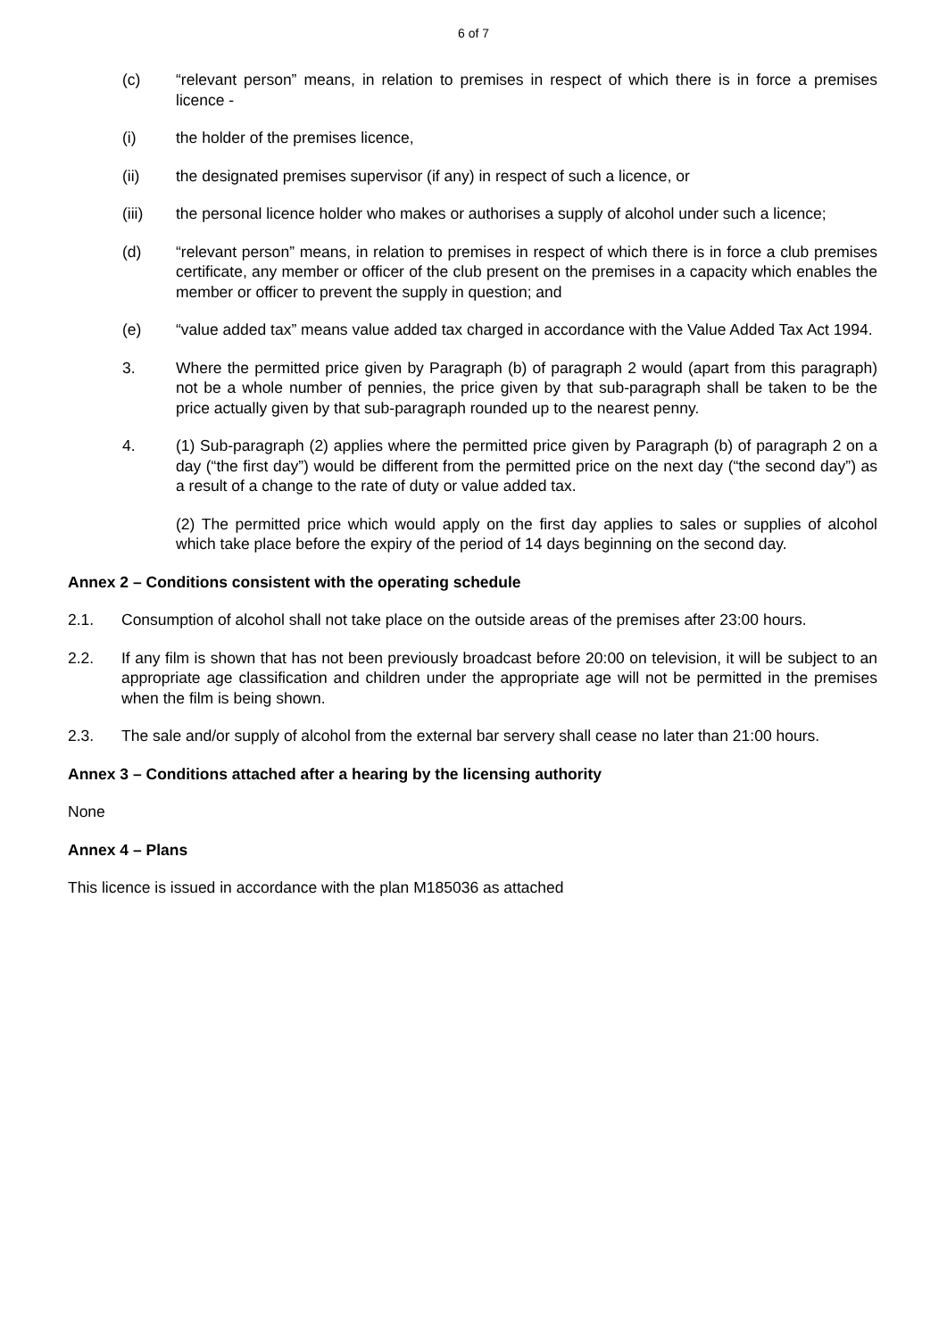6 of 7
(c) “relevant person” means, in relation to premises in respect of which there is in force a premises licence -
(i) the holder of the premises licence,
(ii) the designated premises supervisor (if any) in respect of such a licence, or
(iii) the personal licence holder who makes or authorises a supply of alcohol under such a licence;
(d) “relevant person” means, in relation to premises in respect of which there is in force a club premises certificate, any member or officer of the club present on the premises in a capacity which enables the member or officer to prevent the supply in question; and
(e) “value added tax” means value added tax charged in accordance with the Value Added Tax Act 1994.
3. Where the permitted price given by Paragraph (b) of paragraph 2 would (apart from this paragraph) not be a whole number of pennies, the price given by that sub-paragraph shall be taken to be the price actually given by that sub-paragraph rounded up to the nearest penny.
4. (1) Sub-paragraph (2) applies where the permitted price given by Paragraph (b) of paragraph 2 on a day (“the first day”) would be different from the permitted price on the next day (“the second day”) as a result of a change to the rate of duty or value added tax.
(2) The permitted price which would apply on the first day applies to sales or supplies of alcohol which take place before the expiry of the period of 14 days beginning on the second day.
Annex 2 – Conditions consistent with the operating schedule
2.1. Consumption of alcohol shall not take place on the outside areas of the premises after 23:00 hours.
2.2. If any film is shown that has not been previously broadcast before 20:00 on television, it will be subject to an appropriate age classification and children under the appropriate age will not be permitted in the premises when the film is being shown.
2.3. The sale and/or supply of alcohol from the external bar servery shall cease no later than 21:00 hours.
Annex 3 – Conditions attached after a hearing by the licensing authority
None
Annex 4 – Plans
This licence is issued in accordance with the plan M185036 as attached